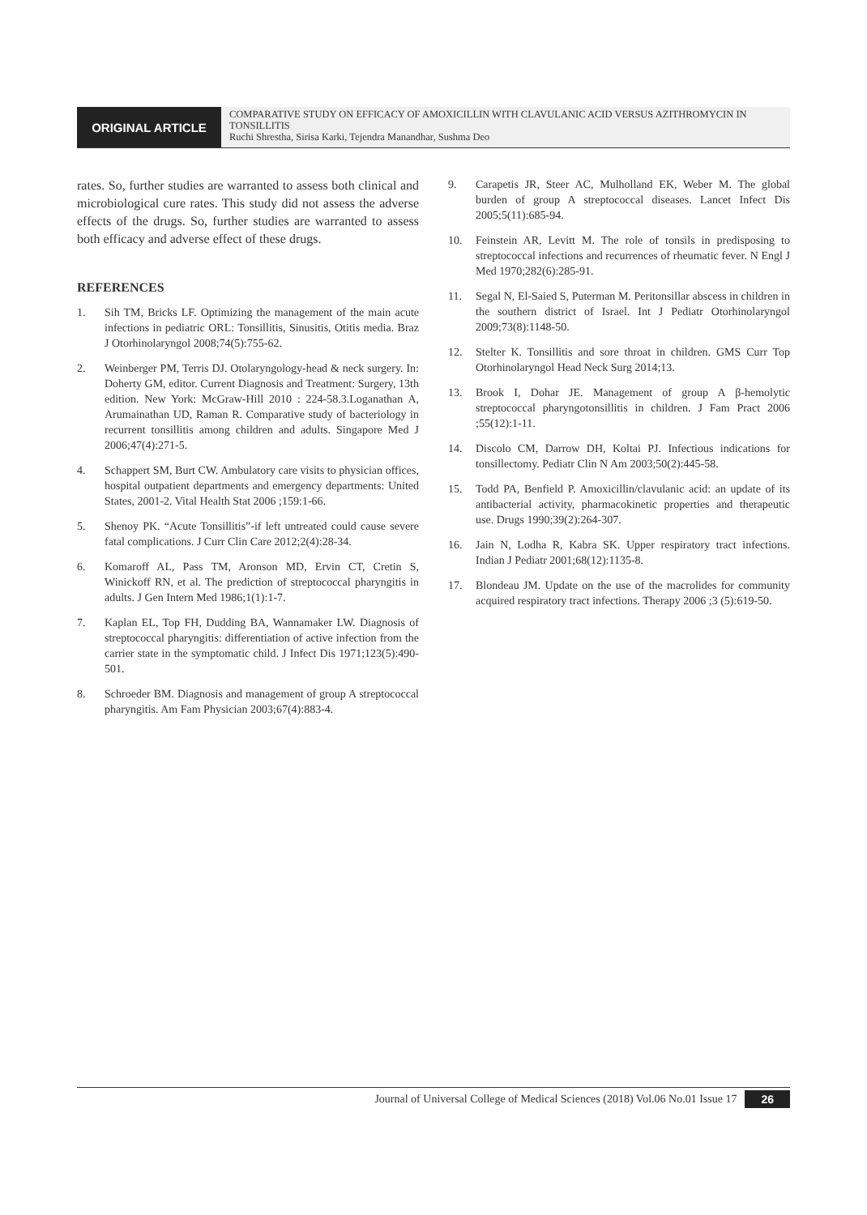ORIGINAL ARTICLE
COMPARATIVE STUDY ON EFFICACY OF AMOXICILLIN WITH CLAVULANIC ACID VERSUS AZITHROMYCIN IN TONSILLITIS
Ruchi Shrestha, Sirisa Karki, Tejendra Manandhar, Sushma Deo
rates. So, further studies are warranted to assess both clinical and microbiological cure rates. This study did not assess the adverse effects of the drugs. So, further studies are warranted to assess both efficacy and adverse effect of these drugs.
REFERENCES
1. Sih TM, Bricks LF. Optimizing the management of the main acute infections in pediatric ORL: Tonsillitis, Sinusitis, Otitis media. Braz J Otorhinolaryngol 2008;74(5):755-62.
2. Weinberger PM, Terris DJ. Otolaryngology-head & neck surgery. In: Doherty GM, editor. Current Diagnosis and Treatment: Surgery, 13th edition. New York: McGraw-Hill 2010 : 224-58.3.Loganathan A, Arumainathan UD, Raman R. Comparative study of bacteriology in recurrent tonsillitis among children and adults. Singapore Med J 2006;47(4):271-5.
4. Schappert SM, Burt CW. Ambulatory care visits to physician offices, hospital outpatient departments and emergency departments: United States, 2001-2. Vital Health Stat 2006 ;159:1-66.
5. Shenoy PK. “Acute Tonsillitis”-if left untreated could cause severe fatal complications. J Curr Clin Care 2012;2(4):28-34.
6. Komaroff AL, Pass TM, Aronson MD, Ervin CT, Cretin S, Winickoff RN, et al. The prediction of streptococcal pharyngitis in adults. J Gen Intern Med 1986;1(1):1-7.
7. Kaplan EL, Top FH, Dudding BA, Wannamaker LW. Diagnosis of streptococcal pharyngitis: differentiation of active infection from the carrier state in the symptomatic child. J Infect Dis 1971;123(5):490-501.
8. Schroeder BM. Diagnosis and management of group A streptococcal pharyngitis. Am Fam Physician 2003;67(4):883-4.
9. Carapetis JR, Steer AC, Mulholland EK, Weber M. The global burden of group A streptococcal diseases. Lancet Infect Dis 2005;5(11):685-94.
10. Feinstein AR, Levitt M. The role of tonsils in predisposing to streptococcal infections and recurrences of rheumatic fever. N Engl J Med 1970;282(6):285-91.
11. Segal N, El-Saied S, Puterman M. Peritonsillar abscess in children in the southern district of Israel. Int J Pediatr Otorhinolaryngol 2009;73(8):1148-50.
12. Stelter K. Tonsillitis and sore throat in children. GMS Curr Top Otorhinolaryngol Head Neck Surg 2014;13.
13. Brook I, Dohar JE. Management of group A β-hemolytic streptococcal pharyngotonsillitis in children. J Fam Pract 2006 ;55(12):1-11.
14. Discolo CM, Darrow DH, Koltai PJ. Infectious indications for tonsillectomy. Pediatr Clin N Am 2003;50(2):445-58.
15. Todd PA, Benfield P. Amoxicillin/clavulanic acid: an update of its antibacterial activity, pharmacokinetic properties and therapeutic use. Drugs 1990;39(2):264-307.
16. Jain N, Lodha R, Kabra SK. Upper respiratory tract infections. Indian J Pediatr 2001;68(12):1135-8.
17. Blondeau JM. Update on the use of the macrolides for community acquired respiratory tract infections. Therapy 2006 ;3 (5):619-50.
Journal of Universal College of Medical Sciences (2018) Vol.06 No.01 Issue 17 26